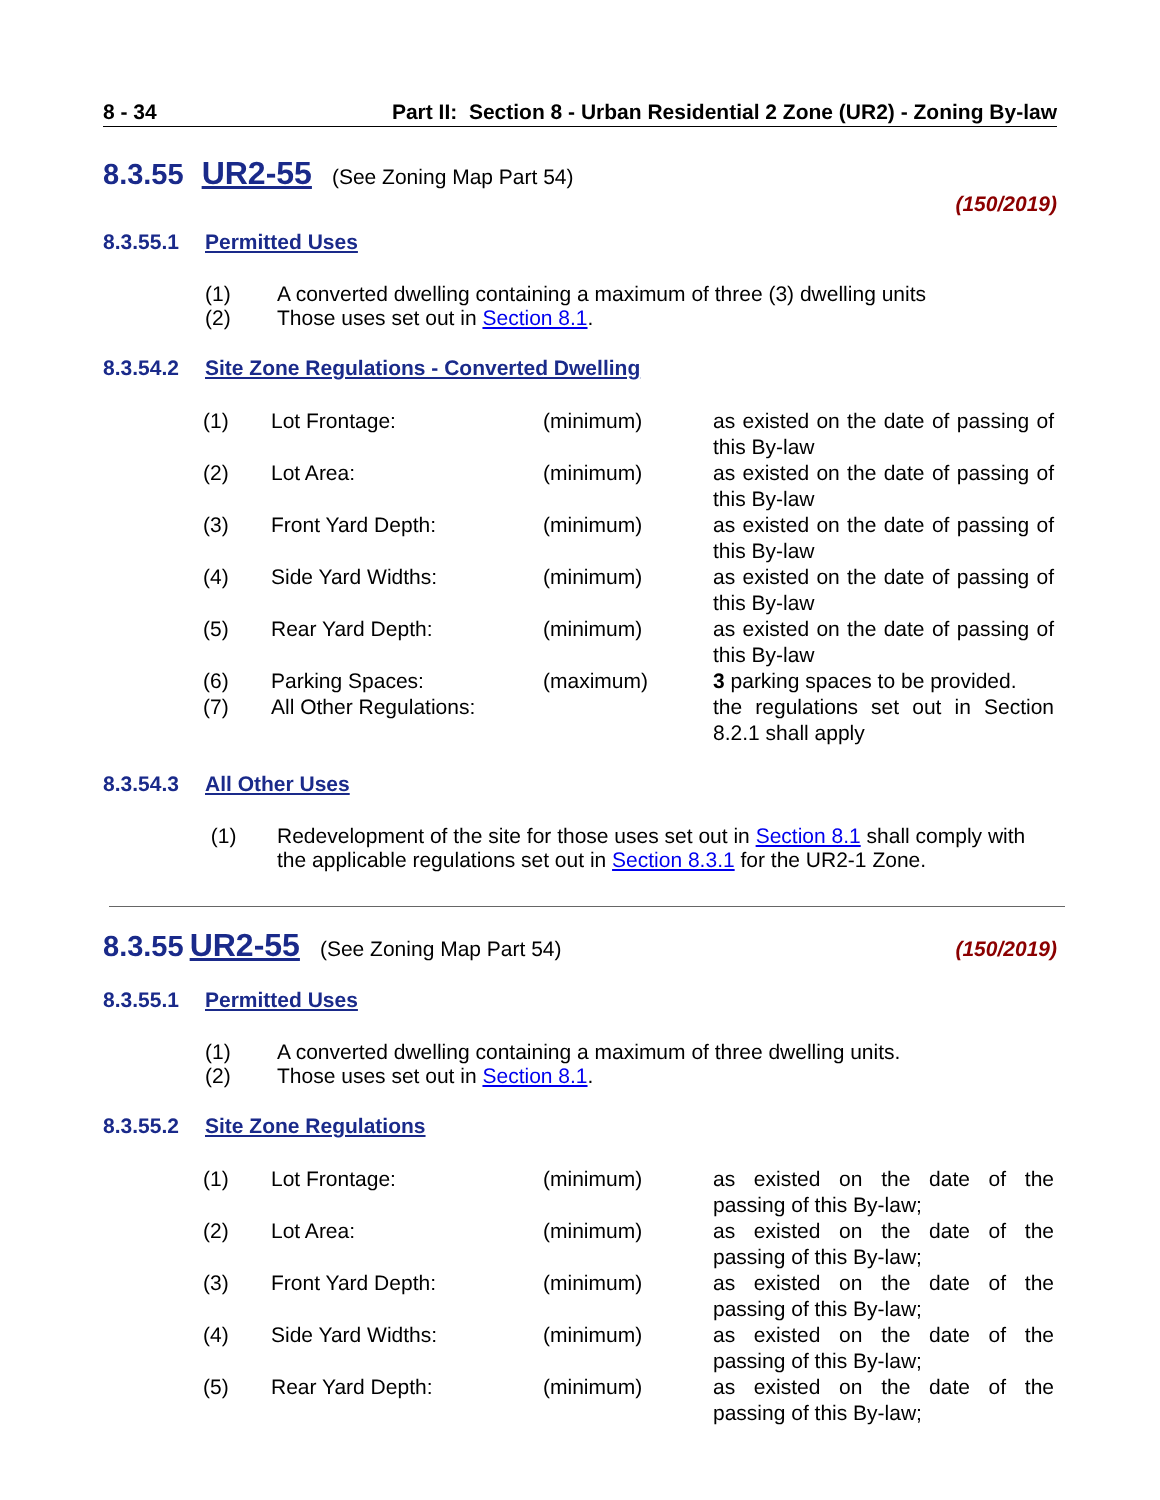8 - 34 Part II: Section 8 - Urban Residential 2 Zone (UR2) - Zoning By-law
8.3.55 UR2-55 (See Zoning Map Part 54)
(150/2019)
8.3.55.1 Permitted Uses
(1) A converted dwelling containing a maximum of three (3) dwelling units
(2) Those uses set out in Section 8.1.
8.3.54.2 Site Zone Regulations - Converted Dwelling
| (1) | Lot Frontage: | (minimum) | as existed on the date of passing of this By-law |
| (2) | Lot Area: | (minimum) | as existed on the date of passing of this By-law |
| (3) | Front Yard Depth: | (minimum) | as existed on the date of passing of this By-law |
| (4) | Side Yard Widths: | (minimum) | as existed on the date of passing of this By-law |
| (5) | Rear Yard Depth: | (minimum) | as existed on the date of passing of this By-law |
| (6) | Parking Spaces: | (maximum) | 3 parking spaces to be provided. |
| (7) | All Other Regulations: | | the regulations set out in Section 8.2.1 shall apply |
8.3.54.3 All Other Uses
(1) Redevelopment of the site for those uses set out in Section 8.1 shall comply with the applicable regulations set out in Section 8.3.1 for the UR2-1 Zone.
8.3.55 UR2-55 (See Zoning Map Part 54) (150/2019)
8.3.55.1 Permitted Uses
(1) A converted dwelling containing a maximum of three dwelling units.
(2) Those uses set out in Section 8.1.
8.3.55.2 Site Zone Regulations
| (1) | Lot Frontage: | (minimum) | as existed on the date of the passing of this By-law; |
| (2) | Lot Area: | (minimum) | as existed on the date of the passing of this By-law; |
| (3) | Front Yard Depth: | (minimum) | as existed on the date of the passing of this By-law; |
| (4) | Side Yard Widths: | (minimum) | as existed on the date of the passing of this By-law; |
| (5) | Rear Yard Depth: | (minimum) | as existed on the date of the passing of this By-law; |